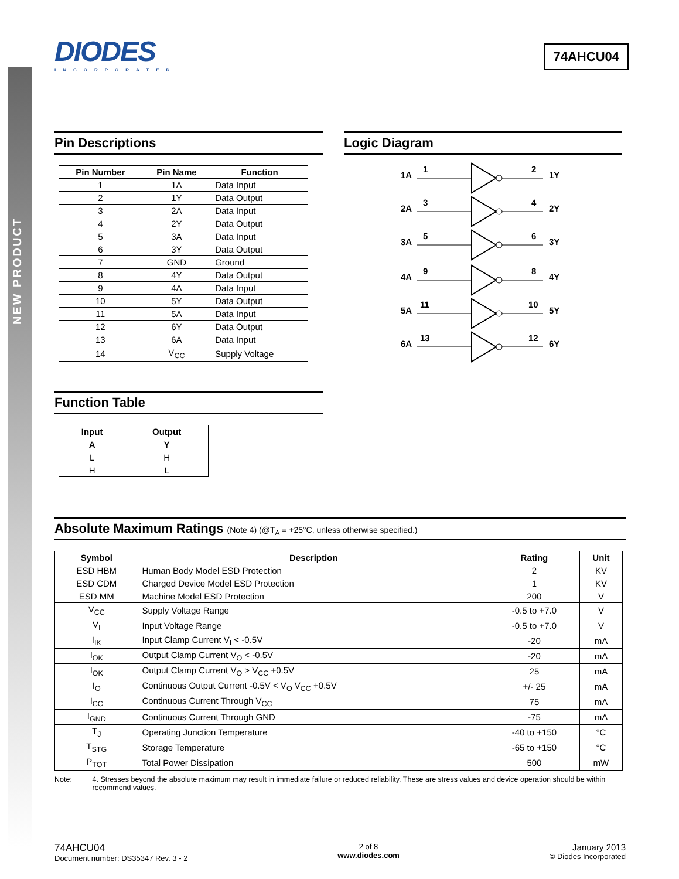NEW PRODUCT
DIODES
INCORPORATED
74AHCU04
Pin Descriptions
| Pin Number | Pin Name | Function |
| --- | --- | --- |
| 1 | 1A | Data Input |
| 2 | 1Y | Data Output |
| 3 | 2A | Data Input |
| 4 | 2Y | Data Output |
| 5 | 3A | Data Input |
| 6 | 3Y | Data Output |
| 7 | GND | Ground |
| 8 | 4Y | Data Output |
| 9 | 4A | Data Input |
| 10 | 5Y | Data Output |
| 11 | 5A | Data Input |
| 12 | 6Y | Data Output |
| 13 | 6A | Data Input |
| 14 | V<sub>CC</sub> | Supply Voltage |
Function Table
| Input | Output |
| --- | --- |
| A | Y |
| L | H |
| H | L |
Logic Diagram
1A
1
2
1Y
2A
3
4
2Y
3A
5
6
3Y
4A
9
8
4Y
5A
11
10
5Y
6A
13
12
6Y
Absolute Maximum Ratings (Note 4) (@T<sub>A</sub> = +25°C, unless otherwise specified.)
| Symbol | Description | Rating | Unit |
| --- | --- | --- | --- |
| ESD HBM | Human Body Model ESD Protection | 2 | KV |
| ESD CDM | Charged Device Model ESD Protection | 1 | KV |
| ESD MM | Machine Model ESD Protection | 200 | V |
| V<sub>CC</sub> | Supply Voltage Range | -0.5 to +7.0 | V |
| V<sub>I</sub> | Input Voltage Range | -0.5 to +7.0 | V |
| I<sub>IK</sub> | Input Clamp Current V<sub>I</sub> < -0.5V | -20 | mA |
| I<sub>OK</sub> | Output Clamp Current V<sub>O</sub> < -0.5V | -20 | mA |
| I<sub>OK</sub> | Output Clamp Current V<sub>O</sub> > V<sub>CC</sub> +0.5V | 25 | mA |
| I<sub>O</sub> | Continuous Output Current -0.5V < V<sub>O</sub> V<sub>CC</sub> +0.5V | +/- 25 | mA |
| I<sub>CC</sub> | Continuous Current Through V<sub>CC</sub> | 75 | mA |
| I<sub>GND</sub> | Continuous Current Through GND | -75 | mA |
| T<sub>J</sub> | Operating Junction Temperature | -40 to +150 | °C |
| T<sub>STG</sub> | Storage Temperature | -65 to +150 | °C |
| P<sub>TOT</sub> | Total Power Dissipation | 500 | mW |
Note: 4. Stresses beyond the absolute maximum may result in immediate failure or reduced reliability. These are stress values and device operation should be within recommend values.
74AHCU04
Document number: DS35347 Rev. 3 - 2
2 of 8
www.diodes.com
January 2013
© Diodes Incorporated